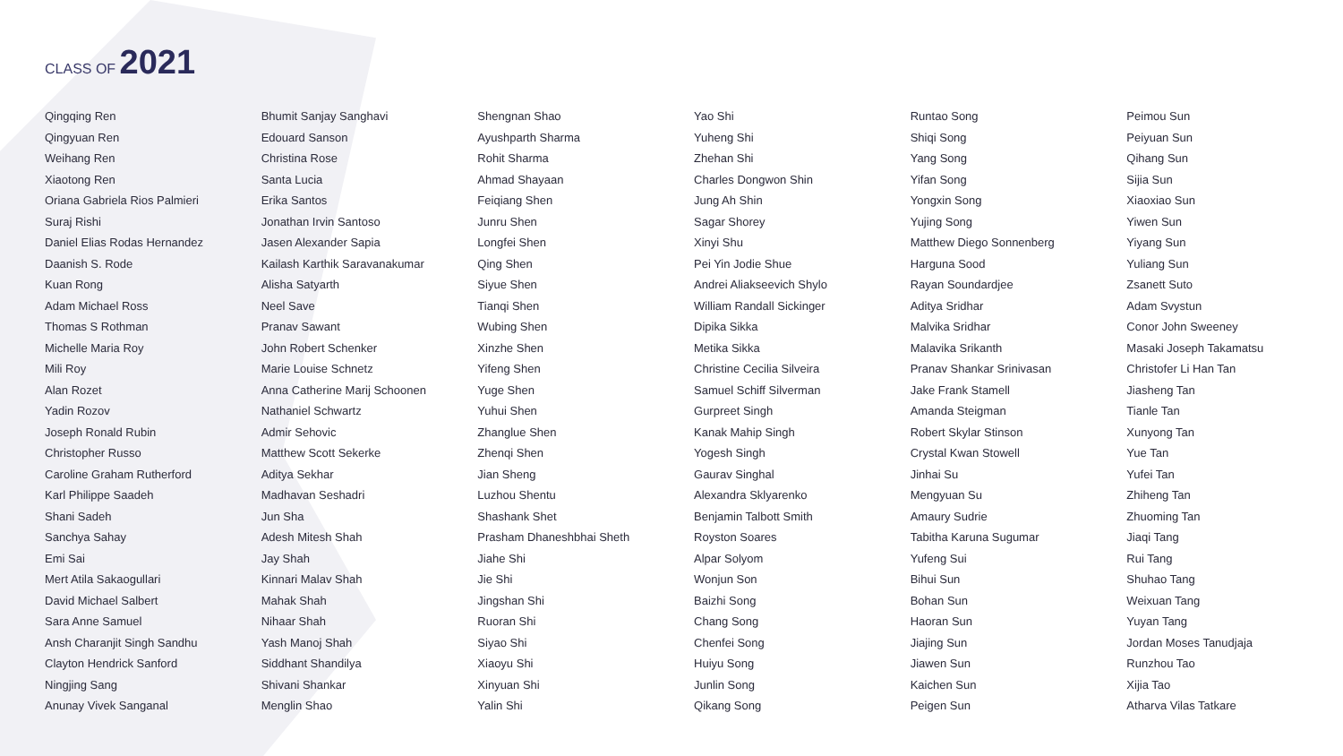CLASS OF 2021
Qingqing Ren
Qingyuan Ren
Weihang Ren
Xiaotong Ren
Oriana Gabriela Rios Palmieri
Suraj Rishi
Daniel Elias Rodas Hernandez
Daanish S. Rode
Kuan Rong
Adam Michael Ross
Thomas S Rothman
Michelle Maria Roy
Mili Roy
Alan Rozet
Yadin Rozov
Joseph Ronald Rubin
Christopher Russo
Caroline Graham Rutherford
Karl Philippe Saadeh
Shani Sadeh
Sanchya Sahay
Emi Sai
Mert Atila Sakaogullari
David Michael Salbert
Sara Anne Samuel
Ansh Charanjit Singh Sandhu
Clayton Hendrick Sanford
Ningjing Sang
Anunay Vivek Sanganal
Bhumit Sanjay Sanghavi
Edouard Sanson
Christina Rose
Santa Lucia
Erika Santos
Jonathan Irvin Santoso
Jasen Alexander Sapia
Kailash Karthik Saravanakumar
Alisha Satyarth
Neel Save
Pranav Sawant
John Robert Schenker
Marie Louise Schnetz
Anna Catherine Marij Schoonen
Nathaniel Schwartz
Admir Sehovic
Matthew Scott Sekerke
Aditya Sekhar
Madhavan Seshadri
Jun Sha
Adesh Mitesh Shah
Jay Shah
Kinnari Malav Shah
Mahak Shah
Nihaar Shah
Yash Manoj Shah
Siddhant Shandilya
Shivani Shankar
Menglin Shao
Shengnan Shao
Ayushparth Sharma
Rohit Sharma
Ahmad Shayaan
Feiqiang Shen
Junru Shen
Longfei Shen
Qing Shen
Siyue Shen
Tianqi Shen
Wubing Shen
Xinzhe Shen
Yifeng Shen
Yuge Shen
Yuhui Shen
Zhanglue Shen
Zhenqi Shen
Jian Sheng
Luzhou Shentu
Shashank Shet
Prasham Dhaneshbhai Sheth
Jiahe Shi
Jie Shi
Jingshan Shi
Ruoran Shi
Siyao Shi
Xiaoyu Shi
Xinyuan Shi
Yalin Shi
Yao Shi
Yuheng Shi
Zhehan Shi
Charles Dongwon Shin
Jung Ah Shin
Sagar Shorey
Xinyi Shu
Pei Yin Jodie Shue
Andrei Aliakseevich Shylo
William Randall Sickinger
Dipika Sikka
Metika Sikka
Christine Cecilia Silveira
Samuel Schiff Silverman
Gurpreet Singh
Kanak Mahip Singh
Yogesh Singh
Gaurav Singhal
Alexandra Sklyarenko
Benjamin Talbott Smith
Royston Soares
Alpar Solyom
Wonjun Son
Baizhi Song
Chang Song
Chenfei Song
Huiyu Song
Junlin Song
Qikang Song
Runtao Song
Shiqi Song
Yang Song
Yifan Song
Yongxin Song
Yujing Song
Matthew Diego Sonnenberg
Harguna Sood
Rayan Soundardjee
Aditya Sridhar
Malvika Sridhar
Malavika Srikanth
Pranav Shankar Srinivasan
Jake Frank Stamell
Amanda Steigman
Robert Skylar Stinson
Crystal Kwan Stowell
Jinhai Su
Mengyuan Su
Amaury Sudrie
Tabitha Karuna Sugumar
Yufeng Sui
Bihui Sun
Bohan Sun
Haoran Sun
Jiajing Sun
Jiawen Sun
Kaichen Sun
Peigen Sun
Peimou Sun
Peiyuan Sun
Qihang Sun
Sijia Sun
Xiaoxiao Sun
Yiwen Sun
Yiyang Sun
Yuliang Sun
Zsanett Suto
Adam Svystun
Conor John Sweeney
Masaki Joseph Takamatsu
Christofer Li Han Tan
Jiasheng Tan
Tianle Tan
Xunyong Tan
Yue Tan
Yufei Tan
Zhiheng Tan
Zhuoming Tan
Jiaqi Tang
Rui Tang
Shuhao Tang
Weixuan Tang
Yuyan Tang
Jordan Moses Tanudjaja
Runzhou Tao
Xijia Tao
Atharva Vilas Tatkare